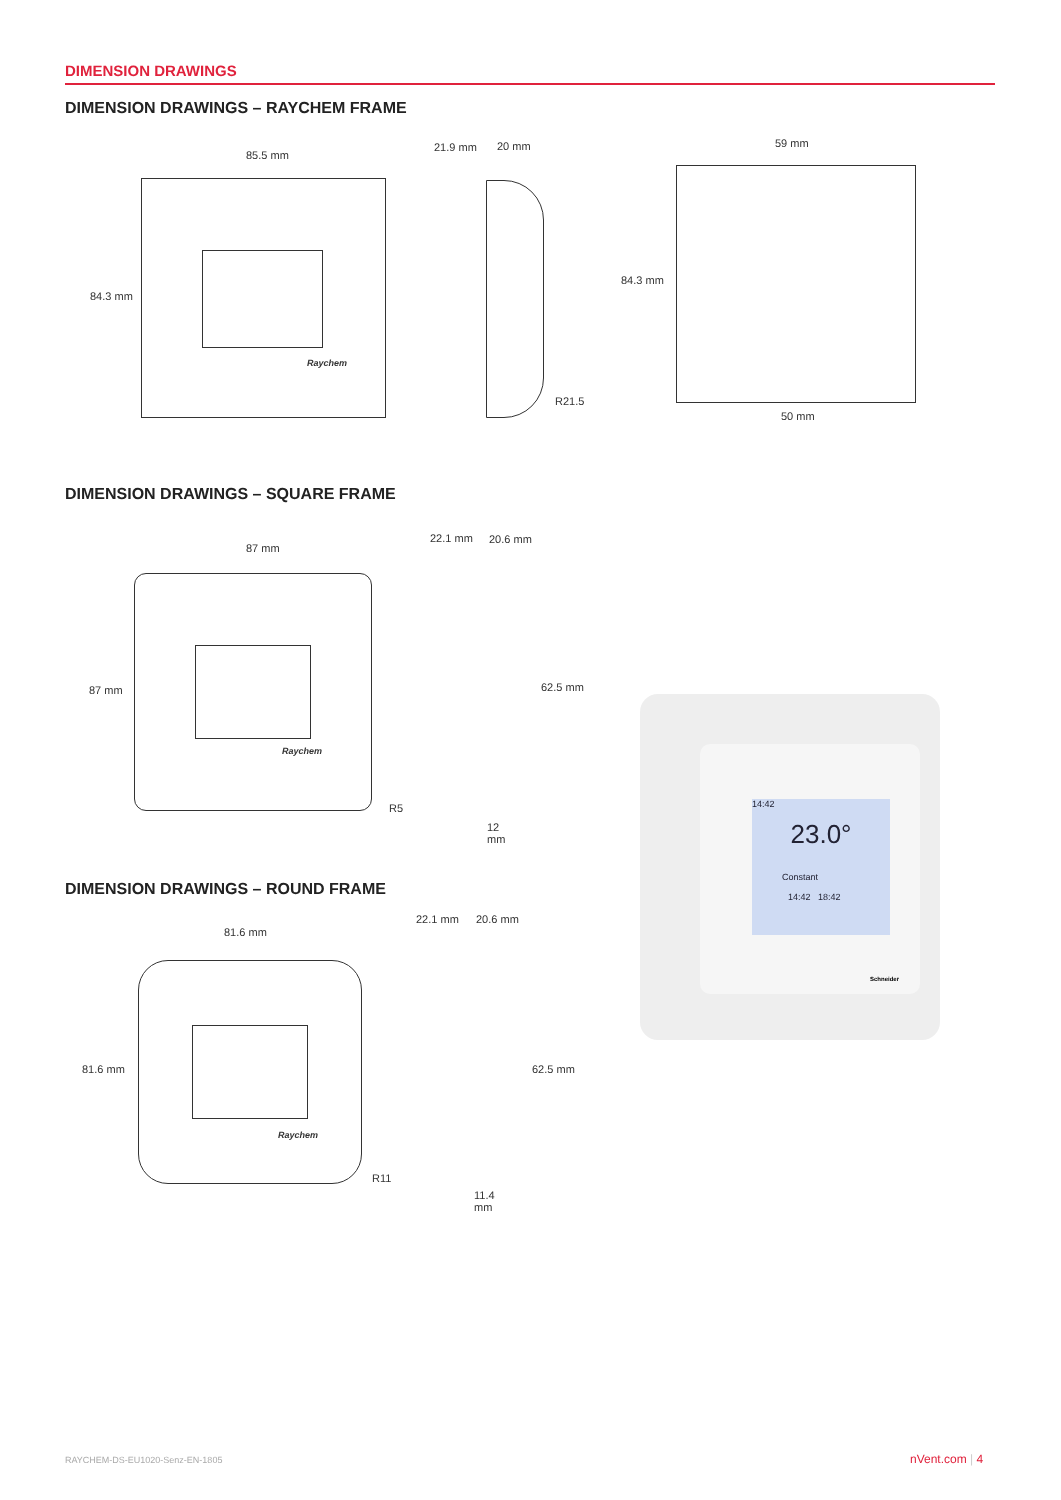DIMENSION DRAWINGS
DIMENSION DRAWINGS – RAYCHEM FRAME
85.5 mm
84.3 mm
Raychem
21.9 mm 20 mm
R21.5
59 mm
84.3 mm
50 mm
DIMENSION DRAWINGS – SQUARE FRAME
87 mm
87 mm
Raychem
R5
22.1 mm 20.6 mm
62.5 mm
12
mm
DIMENSION DRAWINGS – ROUND FRAME
81.6 mm
81.6 mm
Raychem
R11
22.1 mm 20.6 mm
62.5 mm
11.4
mm
14:42
23.0°
Constant
14:42 18:42
Schneider
RAYCHEM-DS-EU1020-Senz-EN-1805 nVent.com | 4